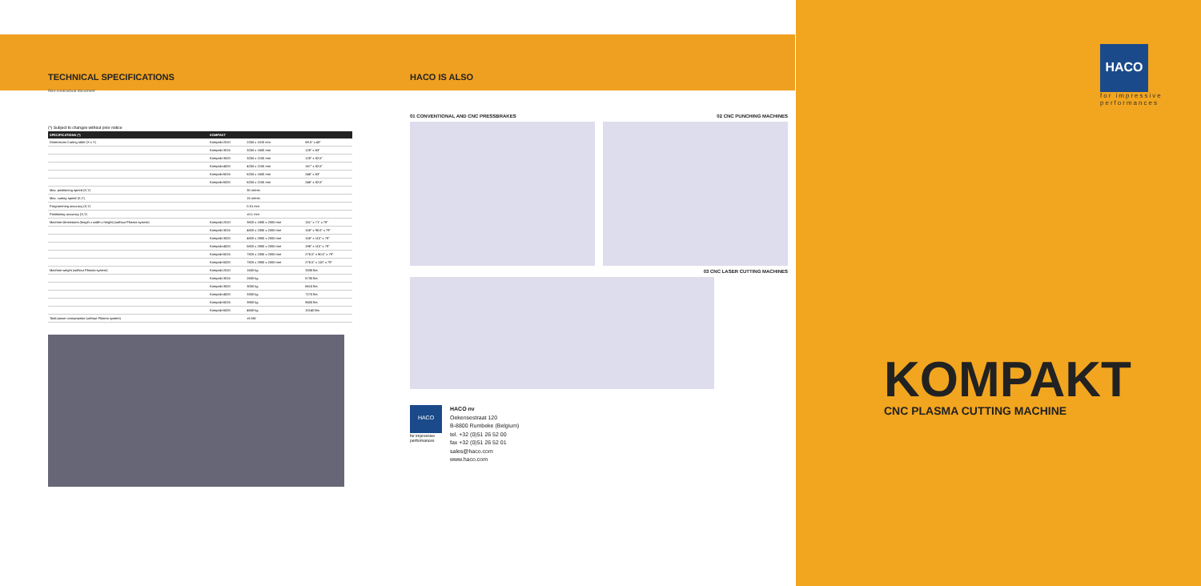TECHNICAL SPECIFICATIONS
Non-contractual document
(*) Subject to changes without prior notice
| SPECIFICATIONS (*) | KOMPAKT | | |
| --- | --- | --- | --- |
| Dimensions Cutting table (X x Y) | Kompakt 2010 | 2250 x 1100 mm | 88.5" x 43" |
| | Kompakt 3015 | 3250 x 1600 mm | 128" x 63" |
| | Kompakt 3020 | 3250 x 2100 mm | 128" x 82.5" |
| | Kompakt 4020 | 4250 x 2100 mm | 167" x 82.5" |
| | Kompakt 6015 | 6250 x 1600 mm | 246" x 63" |
| | Kompakt 6020 | 6250 x 2100 mm | 246" x 82.5" |
| Max. positioning speed (X,Y) | | 30 m/min | |
| Max. cutting speed (X,Y) | | 15 m/min | |
| Programming accuracy (X,Y) | | 0.01 mm | |
| Positioning accuracy (X,Y) | | ±0.1 mm | |
| Machine dimensions (length x width x height) (without Plasma system) | Kompakt 2010 | 3820 x 1800 x 2000 mm | 151" x 71" x 79" |
| | Kompakt 3015 | 4820 x 2300 x 2000 mm | 158" x 90.5" x 79" |
| | Kompakt 3020 | 4820 x 2800 x 2000 mm | 158" x 110" x 79" |
| | Kompakt 4020 | 5820 x 2800 x 2000 mm | 198" x 110" x 79" |
| | Kompakt 6015 | 7820 x 2300 x 2000 mm | 276.5" x 90.5" x 79" |
| | Kompakt 6020 | 7820 x 2800 x 2000 mm | 276.5" x 110" x 79" |
| Machine weight (without Plasma system) | Kompakt 2010 | 1600 kg | 3330 lbs |
| | Kompakt 3015 | 2600 kg | 5730 lbs |
| | Kompakt 3020 | 3000 kg | 6615 lbs |
| | Kompakt 4020 | 3300 kg | 7275 lbs |
| | Kompakt 6015 | 3900 kg | 8600 lbs |
| | Kompakt 6020 | 4600 kg | 10140 lbs |
| Total power consumption (without Plasma system) | | ±5 kW | |
HACO IS ALSO
01 CONVENTIONAL AND CNC PRESSBRAKES
02 CNC PUNCHING MACHINES
03 CNC LASER CUTTING MACHINES
HACO
for impressive performances
HACO nv
Oekensestraat 120
B-8800 Rumbeke (Belgium)
tel. +32 (0)51 26 52 00
fax +32 (0)51 26 52 01
sales@haco.com
www.haco.com
HACO
for impressive performances
KOMPAKT
CNC PLASMA CUTTING MACHINE